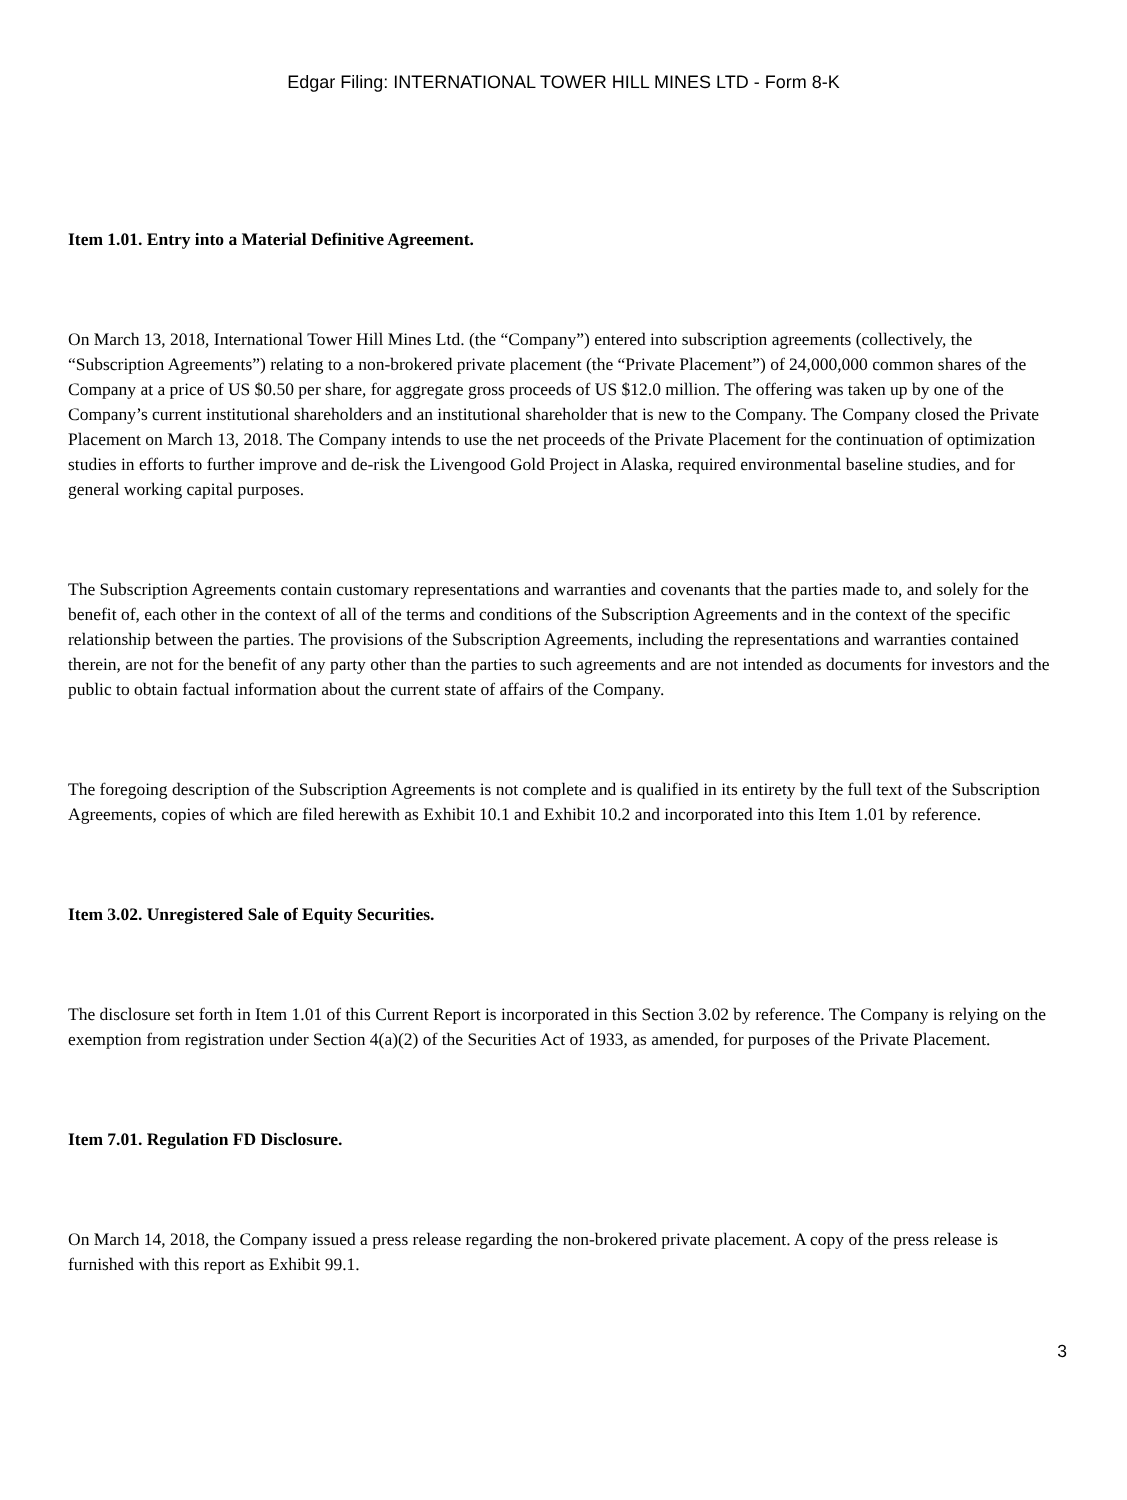Edgar Filing: INTERNATIONAL TOWER HILL MINES LTD - Form 8-K
Item 1.01. Entry into a Material Definitive Agreement.
On March 13, 2018, International Tower Hill Mines Ltd. (the “Company”) entered into subscription agreements (collectively, the “Subscription Agreements”) relating to a non-brokered private placement (the “Private Placement”) of 24,000,000 common shares of the Company at a price of US $0.50 per share, for aggregate gross proceeds of US $12.0 million. The offering was taken up by one of the Company’s current institutional shareholders and an institutional shareholder that is new to the Company. The Company closed the Private Placement on March 13, 2018. The Company intends to use the net proceeds of the Private Placement for the continuation of optimization studies in efforts to further improve and de-risk the Livengood Gold Project in Alaska, required environmental baseline studies, and for general working capital purposes.
The Subscription Agreements contain customary representations and warranties and covenants that the parties made to, and solely for the benefit of, each other in the context of all of the terms and conditions of the Subscription Agreements and in the context of the specific relationship between the parties. The provisions of the Subscription Agreements, including the representations and warranties contained therein, are not for the benefit of any party other than the parties to such agreements and are not intended as documents for investors and the public to obtain factual information about the current state of affairs of the Company.
The foregoing description of the Subscription Agreements is not complete and is qualified in its entirety by the full text of the Subscription Agreements, copies of which are filed herewith as Exhibit 10.1 and Exhibit 10.2 and incorporated into this Item 1.01 by reference.
Item 3.02. Unregistered Sale of Equity Securities.
The disclosure set forth in Item 1.01 of this Current Report is incorporated in this Section 3.02 by reference. The Company is relying on the exemption from registration under Section 4(a)(2) of the Securities Act of 1933, as amended, for purposes of the Private Placement.
Item 7.01. Regulation FD Disclosure.
On March 14, 2018, the Company issued a press release regarding the non-brokered private placement. A copy of the press release is furnished with this report as Exhibit 99.1.
3